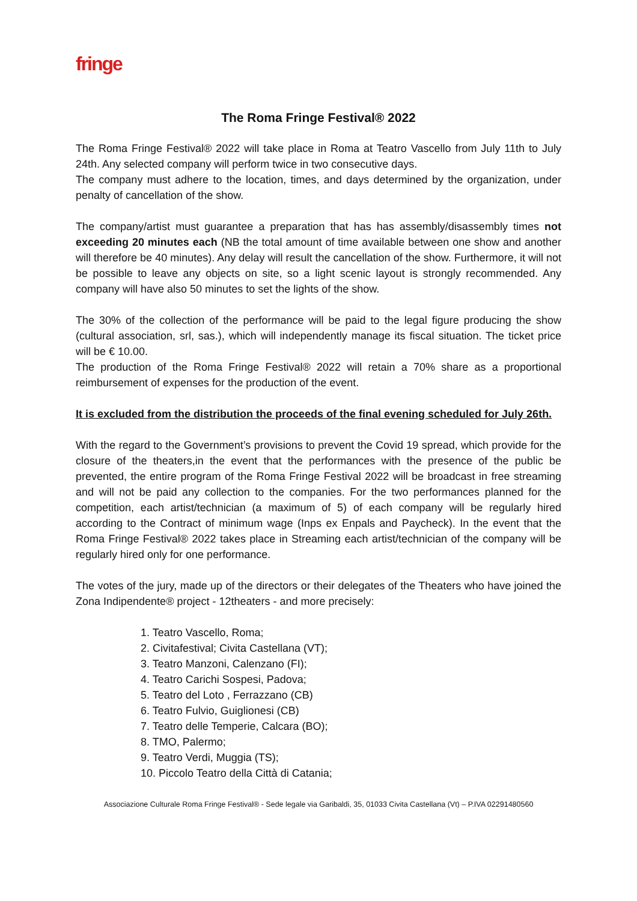fringe
The Roma Fringe Festival® 2022
The Roma Fringe Festival® 2022 will take place in Roma at Teatro Vascello from July 11th to July 24th. Any selected company will perform twice in two consecutive days.
The company must adhere to the location, times, and days determined by the organization, under penalty of cancellation of the show.
The company/artist must guarantee a preparation that has has assembly/disassembly times not exceeding 20 minutes each (NB the total amount of time available between one show and another will therefore be 40 minutes). Any delay will result the cancellation of the show. Furthermore, it will not be possible to leave any objects on site, so a light scenic layout is strongly recommended. Any company will have also 50 minutes to set the lights of the show.
The 30% of the collection of the performance will be paid to the legal figure producing the show (cultural association, srl, sas.), which will independently manage its fiscal situation. The ticket price will be € 10.00.
The production of the Roma Fringe Festival® 2022 will retain a 70% share as a proportional reimbursement of expenses for the production of the event.
It is excluded from the distribution the proceeds of the final evening scheduled for July 26th.
With the regard to the Government’s provisions to prevent the Covid 19 spread, which provide for the closure of the theaters,in the event that the performances with the presence of the public be prevented, the entire program of the Roma Fringe Festival 2022 will be broadcast in free streaming and will not be paid any collection to the companies. For the two performances planned for the competition, each artist/technician (a maximum of 5) of each company will be regularly hired according to the Contract of minimum wage (Inps ex Enpals and Paycheck). In the event that the Roma Fringe Festival® 2022 takes place in Streaming each artist/technician of the company will be regularly hired only for one performance.
The votes of the jury, made up of the directors or their delegates of the Theaters who have joined the Zona Indipendente® project - 12theaters - and more precisely:
1. Teatro Vascello, Roma;
2. Civitafestival; Civita Castellana (VT);
3. Teatro Manzoni, Calenzano (FI);
4. Teatro Carichi Sospesi, Padova;
5. Teatro del Loto , Ferrazzano (CB)
6. Teatro Fulvio, Guiglionesi (CB)
7. Teatro delle Temperie, Calcara (BO);
8. TMO, Palermo;
9. Teatro Verdi, Muggia (TS);
10. Piccolo Teatro della Città di Catania;
Associazione Culturale Roma Fringe Festival® - Sede legale via Garibaldi, 35, 01033 Civita Castellana (Vt) – P.IVA 02291480560